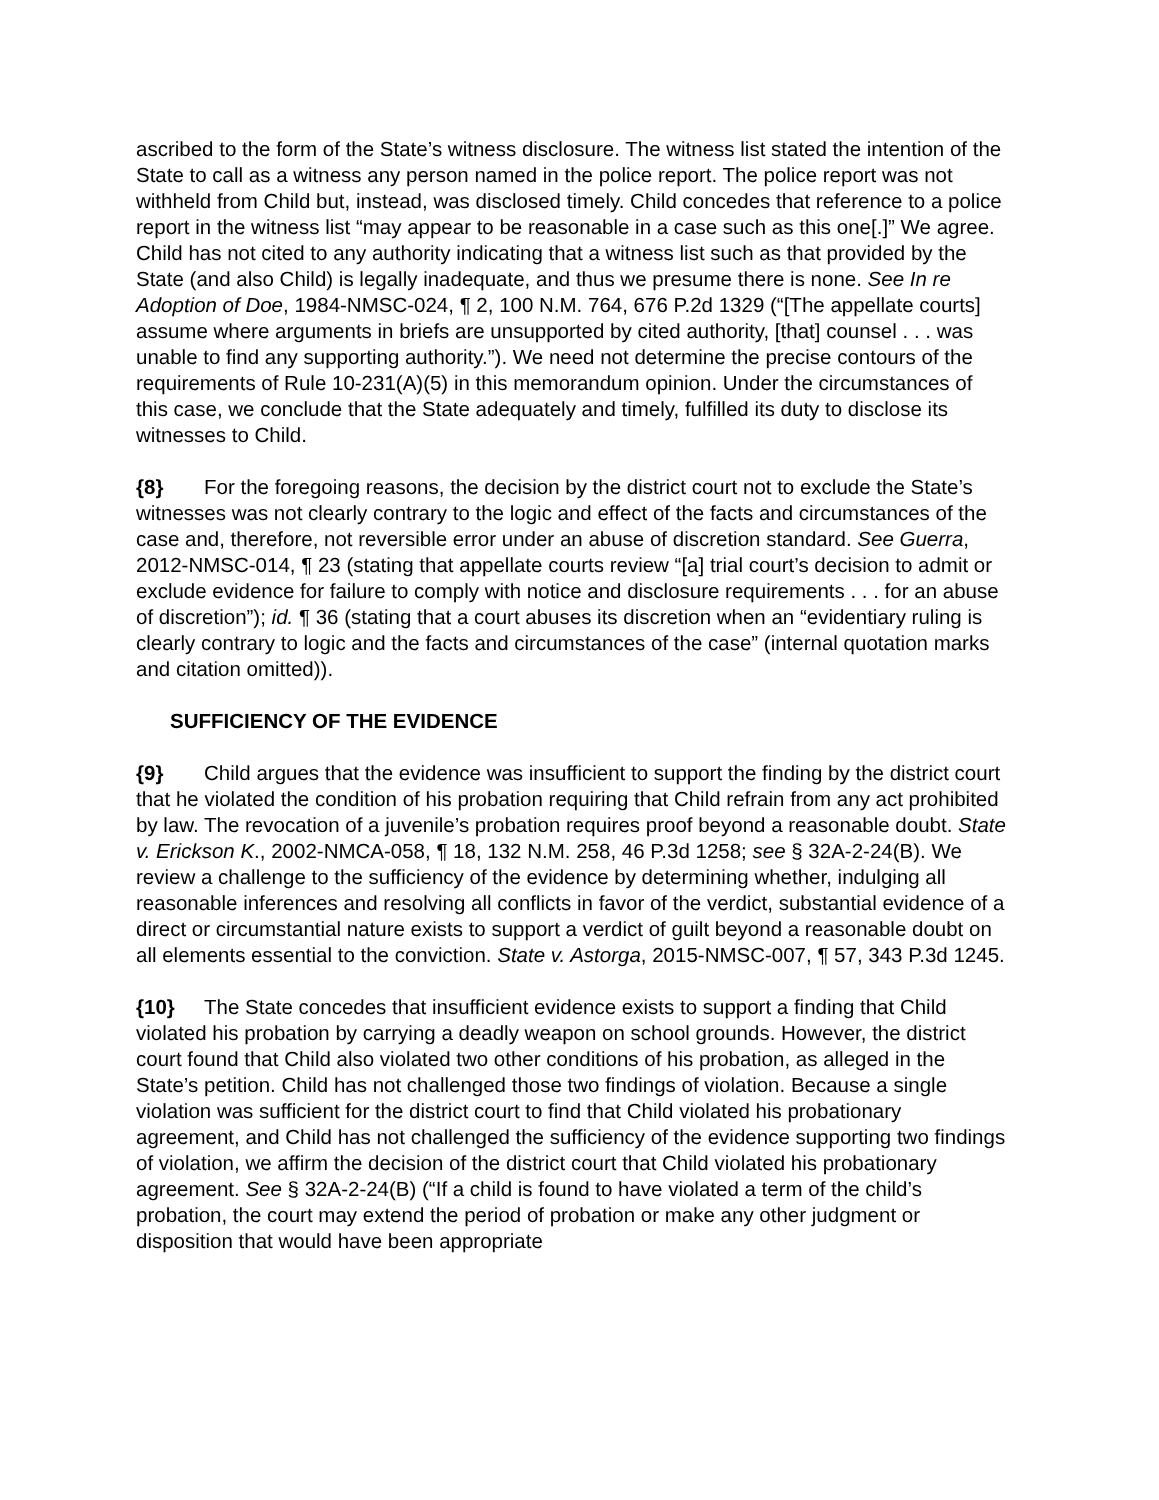ascribed to the form of the State’s witness disclosure. The witness list stated the intention of the State to call as a witness any person named in the police report. The police report was not withheld from Child but, instead, was disclosed timely. Child concedes that reference to a police report in the witness list “may appear to be reasonable in a case such as this one[.]” We agree. Child has not cited to any authority indicating that a witness list such as that provided by the State (and also Child) is legally inadequate, and thus we presume there is none. See In re Adoption of Doe, 1984-NMSC-024, ¶ 2, 100 N.M. 764, 676 P.2d 1329 (“[The appellate courts] assume where arguments in briefs are unsupported by cited authority, [that] counsel . . . was unable to find any supporting authority.”). We need not determine the precise contours of the requirements of Rule 10-231(A)(5) in this memorandum opinion. Under the circumstances of this case, we conclude that the State adequately and timely, fulfilled its duty to disclose its witnesses to Child.
{8} For the foregoing reasons, the decision by the district court not to exclude the State’s witnesses was not clearly contrary to the logic and effect of the facts and circumstances of the case and, therefore, not reversible error under an abuse of discretion standard. See Guerra, 2012-NMSC-014, ¶ 23 (stating that appellate courts review “[a] trial court’s decision to admit or exclude evidence for failure to comply with notice and disclosure requirements . . . for an abuse of discretion”); id. ¶ 36 (stating that a court abuses its discretion when an “evidentiary ruling is clearly contrary to logic and the facts and circumstances of the case” (internal quotation marks and citation omitted)).
SUFFICIENCY OF THE EVIDENCE
{9} Child argues that the evidence was insufficient to support the finding by the district court that he violated the condition of his probation requiring that Child refrain from any act prohibited by law. The revocation of a juvenile’s probation requires proof beyond a reasonable doubt. State v. Erickson K., 2002-NMCA-058, ¶ 18, 132 N.M. 258, 46 P.3d 1258; see § 32A-2-24(B). We review a challenge to the sufficiency of the evidence by determining whether, indulging all reasonable inferences and resolving all conflicts in favor of the verdict, substantial evidence of a direct or circumstantial nature exists to support a verdict of guilt beyond a reasonable doubt on all elements essential to the conviction. State v. Astorga, 2015-NMSC-007, ¶ 57, 343 P.3d 1245.
{10} The State concedes that insufficient evidence exists to support a finding that Child violated his probation by carrying a deadly weapon on school grounds. However, the district court found that Child also violated two other conditions of his probation, as alleged in the State’s petition. Child has not challenged those two findings of violation. Because a single violation was sufficient for the district court to find that Child violated his probationary agreement, and Child has not challenged the sufficiency of the evidence supporting two findings of violation, we affirm the decision of the district court that Child violated his probationary agreement. See § 32A-2-24(B) (“If a child is found to have violated a term of the child’s probation, the court may extend the period of probation or make any other judgment or disposition that would have been appropriate